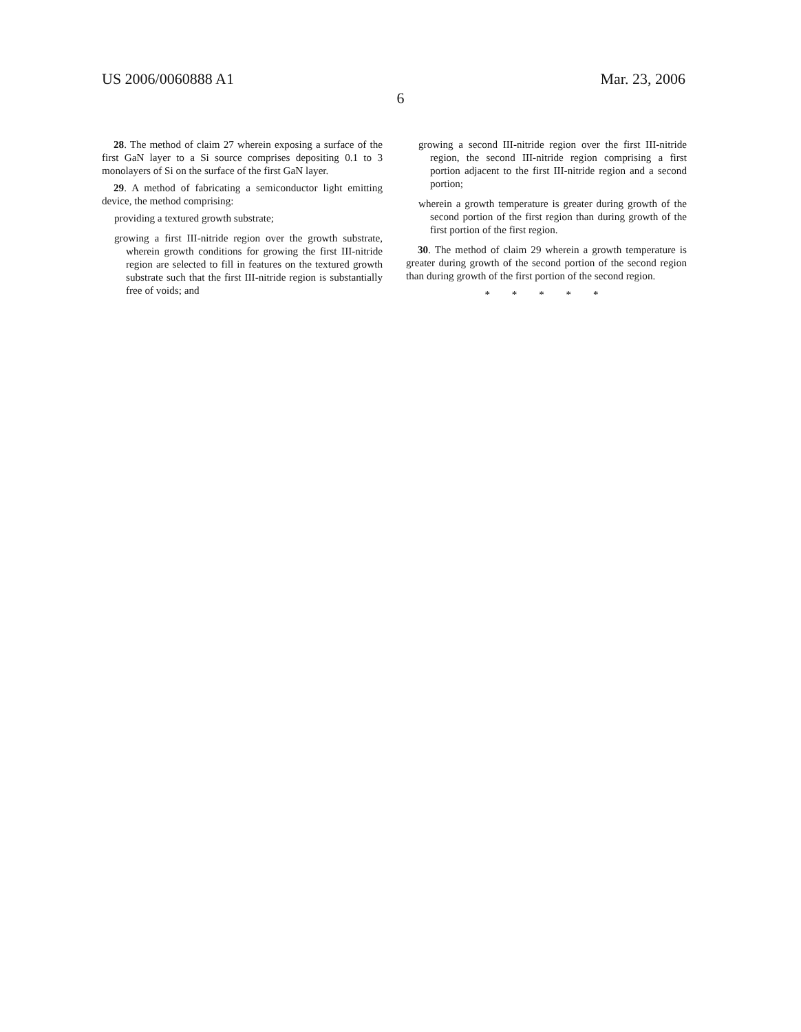US 2006/0060888 A1 Mar. 23, 2006
6
28. The method of claim 27 wherein exposing a surface of the first GaN layer to a Si source comprises depositing 0.1 to 3 monolayers of Si on the surface of the first GaN layer.
29. A method of fabricating a semiconductor light emitting device, the method comprising:
providing a textured growth substrate;
growing a first III-nitride region over the growth substrate, wherein growth conditions for growing the first III-nitride region are selected to fill in features on the textured growth substrate such that the first III-nitride region is substantially free of voids; and
growing a second III-nitride region over the first III-nitride region, the second III-nitride region comprising a first portion adjacent to the first III-nitride region and a second portion;
wherein a growth temperature is greater during growth of the second portion of the first region than during growth of the first portion of the first region.
30. The method of claim 29 wherein a growth temperature is greater during growth of the second portion of the second region than during growth of the first portion of the second region.
* * * * *